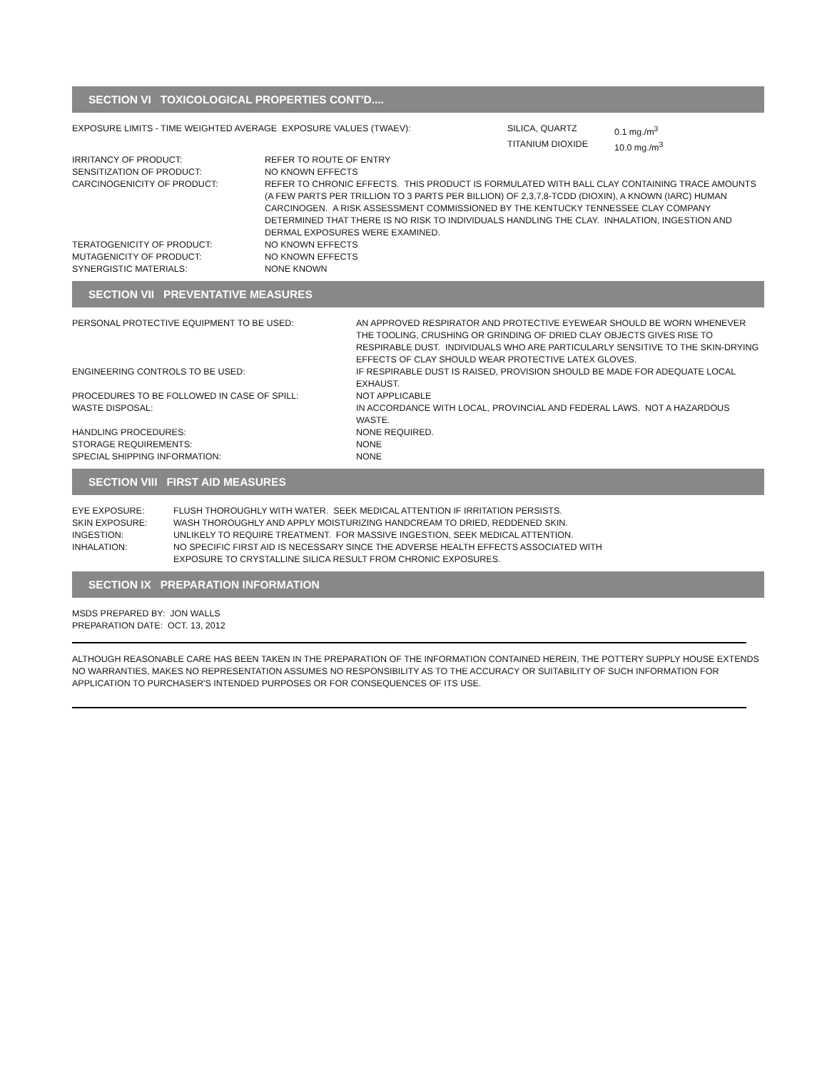SECTION VI TOXICOLOGICAL PROPERTIES CONT'D....
| EXPOSURE LIMITS - TIME WEIGHTED AVERAGE EXPOSURE VALUES (TWAEV): | SILICA, QUARTZ | 0.1 mg./m<sup>3</sup> |
| | TITANIUM DIOXIDE | 10.0 mg./m<sup>3</sup> |
| IRRITANCY OF PRODUCT: | REFER TO ROUTE OF ENTRY |
| SENSITIZATION OF PRODUCT: | NO KNOWN EFFECTS |
| CARCINOGENICITY OF PRODUCT: | REFER TO CHRONIC EFFECTS. THIS PRODUCT IS FORMULATED WITH BALL CLAY CONTAINING TRACE AMOUNTS (A FEW PARTS PER TRILLION TO 3 PARTS PER BILLION) OF 2,3,7,8-TCDD (DIOXIN), A KNOWN (IARC) HUMAN CARCINOGEN. A RISK ASSESSMENT COMMISSIONED BY THE KENTUCKY TENNESSEE CLAY COMPANY DETERMINED THAT THERE IS NO RISK TO INDIVIDUALS HANDLING THE CLAY. INHALATION, INGESTION AND DERMAL EXPOSURES WERE EXAMINED. |
| TERATOGENICITY OF PRODUCT: | NO KNOWN EFFECTS |
| MUTAGENICITY OF PRODUCT: | NO KNOWN EFFECTS |
| SYNERGISTIC MATERIALS: | NONE KNOWN |
SECTION VII PREVENTATIVE MEASURES
| PERSONAL PROTECTIVE EQUIPMENT TO BE USED: | AN APPROVED RESPIRATOR AND PROTECTIVE EYEWEAR SHOULD BE WORN WHENEVER THE TOOLING, CRUSHING OR GRINDING OF DRIED CLAY OBJECTS GIVES RISE TO RESPIRABLE DUST. INDIVIDUALS WHO ARE PARTICULARLY SENSITIVE TO THE SKIN-DRYING EFFECTS OF CLAY SHOULD WEAR PROTECTIVE LATEX GLOVES. |
| ENGINEERING CONTROLS TO BE USED: | IF RESPIRABLE DUST IS RAISED, PROVISION SHOULD BE MADE FOR ADEQUATE LOCAL EXHAUST. |
| PROCEDURES TO BE FOLLOWED IN CASE OF SPILL: | NOT APPLICABLE |
| WASTE DISPOSAL: | IN ACCORDANCE WITH LOCAL, PROVINCIAL AND FEDERAL LAWS. NOT A HAZARDOUS WASTE. |
| HANDLING PROCEDURES: | NONE REQUIRED. |
| STORAGE REQUIREMENTS: | NONE |
| SPECIAL SHIPPING INFORMATION: | NONE |
SECTION VIII FIRST AID MEASURES
| EYE EXPOSURE: | FLUSH THOROUGHLY WITH WATER. SEEK MEDICAL ATTENTION IF IRRITATION PERSISTS. |
| SKIN EXPOSURE: | WASH THOROUGHLY AND APPLY MOISTURIZING HANDCREAM TO DRIED, REDDENED SKIN. |
| INGESTION: | UNLIKELY TO REQUIRE TREATMENT. FOR MASSIVE INGESTION, SEEK MEDICAL ATTENTION. |
| INHALATION: | NO SPECIFIC FIRST AID IS NECESSARY SINCE THE ADVERSE HEALTH EFFECTS ASSOCIATED WITH EXPOSURE TO CRYSTALLINE SILICA RESULT FROM CHRONIC EXPOSURES. |
SECTION IX PREPARATION INFORMATION
MSDS PREPARED BY: JON WALLS
PREPARATION DATE: OCT. 13, 2012
ALTHOUGH REASONABLE CARE HAS BEEN TAKEN IN THE PREPARATION OF THE INFORMATION CONTAINED HEREIN, THE POTTERY SUPPLY HOUSE EXTENDS NO WARRANTIES, MAKES NO REPRESENTATION ASSUMES NO RESPONSIBILITY AS TO THE ACCURACY OR SUITABILITY OF SUCH INFORMATION FOR APPLICATION TO PURCHASER'S INTENDED PURPOSES OR FOR CONSEQUENCES OF ITS USE.